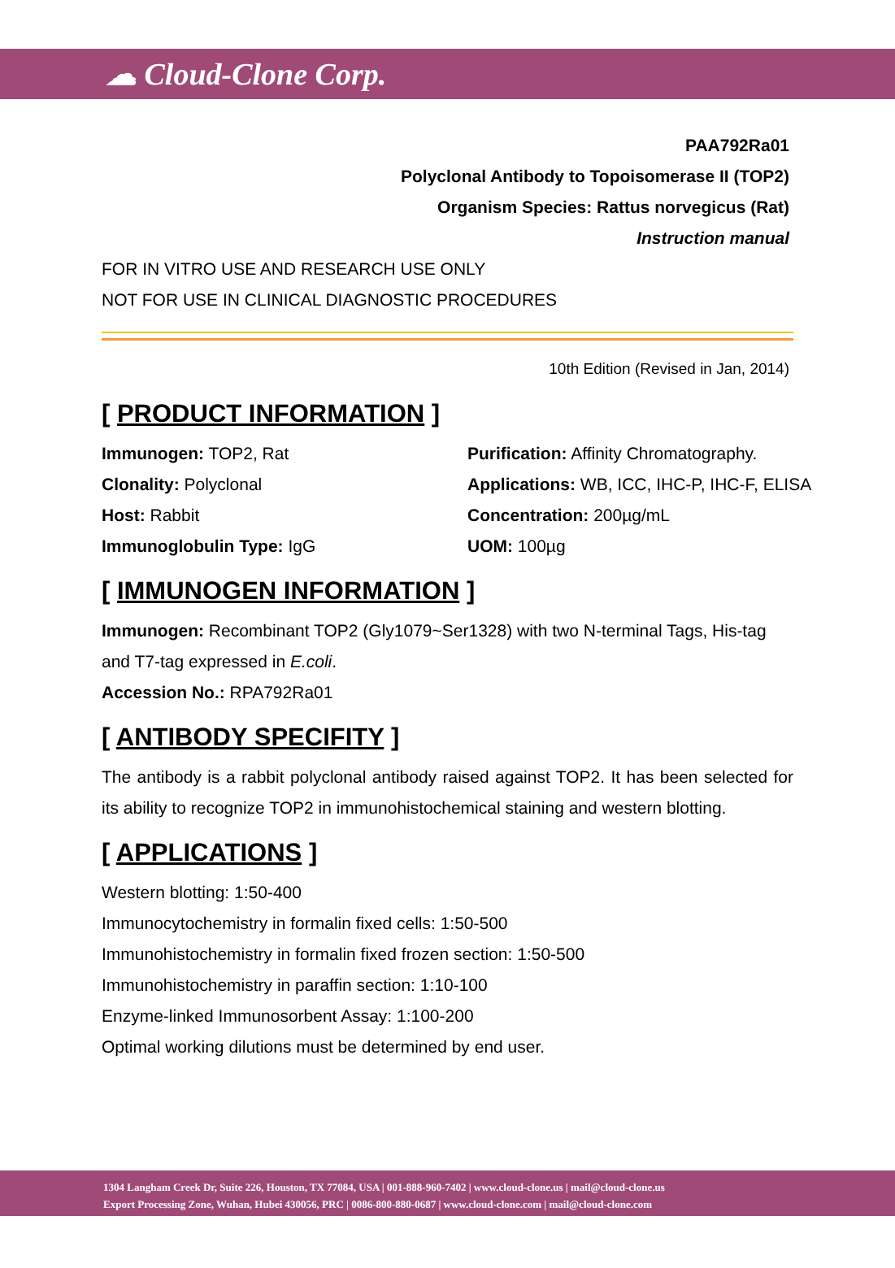☁ Cloud-Clone Corp.
PAA792Ra01
Polyclonal Antibody to Topoisomerase II (TOP2)
Organism Species: Rattus norvegicus (Rat)
Instruction manual
FOR IN VITRO USE AND RESEARCH USE ONLY
NOT FOR USE IN CLINICAL DIAGNOSTIC PROCEDURES
10th Edition (Revised in Jan, 2014)
[ PRODUCT INFORMATION ]
Immunogen: TOP2, Rat
Purification: Affinity Chromatography.
Clonality: Polyclonal
Applications: WB, ICC, IHC-P, IHC-F, ELISA
Host: Rabbit
Concentration: 200µg/mL
Immunoglobulin Type: IgG
UOM: 100µg
[ IMMUNOGEN INFORMATION ]
Immunogen: Recombinant TOP2 (Gly1079~Ser1328) with two N-terminal Tags, His-tag and T7-tag expressed in E.coli.
Accession No.: RPA792Ra01
[ ANTIBODY SPECIFITY ]
The antibody is a rabbit polyclonal antibody raised against TOP2. It has been selected for its ability to recognize TOP2 in immunohistochemical staining and western blotting.
[ APPLICATIONS ]
Western blotting: 1:50-400
Immunocytochemistry in formalin fixed cells: 1:50-500
Immunohistochemistry in formalin fixed frozen section: 1:50-500
Immunohistochemistry in paraffin section: 1:10-100
Enzyme-linked Immunosorbent Assay: 1:100-200
Optimal working dilutions must be determined by end user.
1304 Langham Creek Dr, Suite 226, Houston, TX 77084, USA | 001-888-960-7402 | www.cloud-clone.us | mail@cloud-clone.us
Export Processing Zone, Wuhan, Hubei 430056, PRC | 0086-800-880-0687 | www.cloud-clone.com | mail@cloud-clone.com